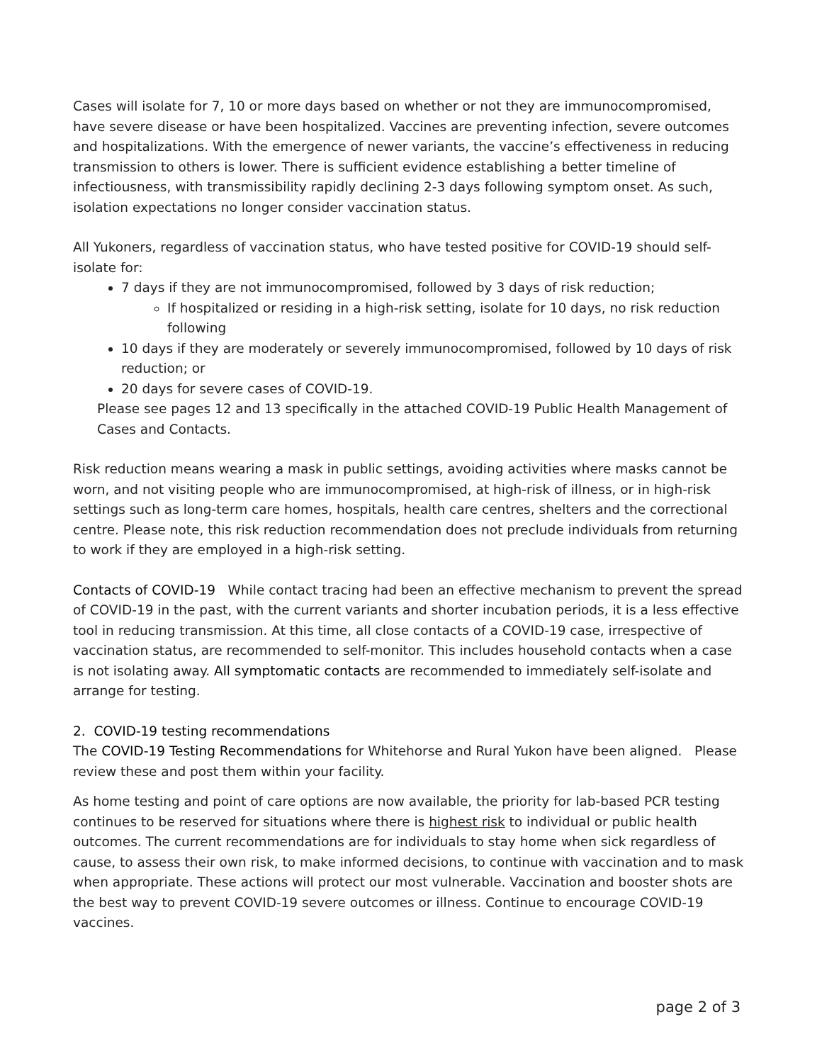Cases will isolate for 7, 10 or more days based on whether or not they are immunocompromised, have severe disease or have been hospitalized. Vaccines are preventing infection, severe outcomes and hospitalizations. With the emergence of newer variants, the vaccine’s effectiveness in reducing transmission to others is lower. There is sufficient evidence establishing a better timeline of infectiousness, with transmissibility rapidly declining 2-3 days following symptom onset. As such, isolation expectations no longer consider vaccination status.
All Yukoners, regardless of vaccination status, who have tested positive for COVID-19 should self-isolate for:
7 days if they are not immunocompromised, followed by 3 days of risk reduction;
If hospitalized or residing in a high-risk setting, isolate for 10 days, no risk reduction following
10 days if they are moderately or severely immunocompromised, followed by 10 days of risk reduction; or
20 days for severe cases of COVID-19.
Please see pages 12 and 13 specifically in the attached COVID-19 Public Health Management of Cases and Contacts.
Risk reduction means wearing a mask in public settings, avoiding activities where masks cannot be worn, and not visiting people who are immunocompromised, at high-risk of illness, or in high-risk settings such as long-term care homes, hospitals, health care centres, shelters and the correctional centre. Please note, this risk reduction recommendation does not preclude individuals from returning to work if they are employed in a high-risk setting.
Contacts of COVID-19 While contact tracing had been an effective mechanism to prevent the spread of COVID-19 in the past, with the current variants and shorter incubation periods, it is a less effective tool in reducing transmission. At this time, all close contacts of a COVID-19 case, irrespective of vaccination status, are recommended to self-monitor. This includes household contacts when a case is not isolating away. All symptomatic contacts are recommended to immediately self-isolate and arrange for testing.
2. COVID-19 testing recommendations
The COVID-19 Testing Recommendations for Whitehorse and Rural Yukon have been aligned. Please review these and post them within your facility.
As home testing and point of care options are now available, the priority for lab-based PCR testing continues to be reserved for situations where there is highest risk to individual or public health outcomes. The current recommendations are for individuals to stay home when sick regardless of cause, to assess their own risk, to make informed decisions, to continue with vaccination and to mask when appropriate. These actions will protect our most vulnerable. Vaccination and booster shots are the best way to prevent COVID-19 severe outcomes or illness. Continue to encourage COVID-19 vaccines.
page 2 of 3